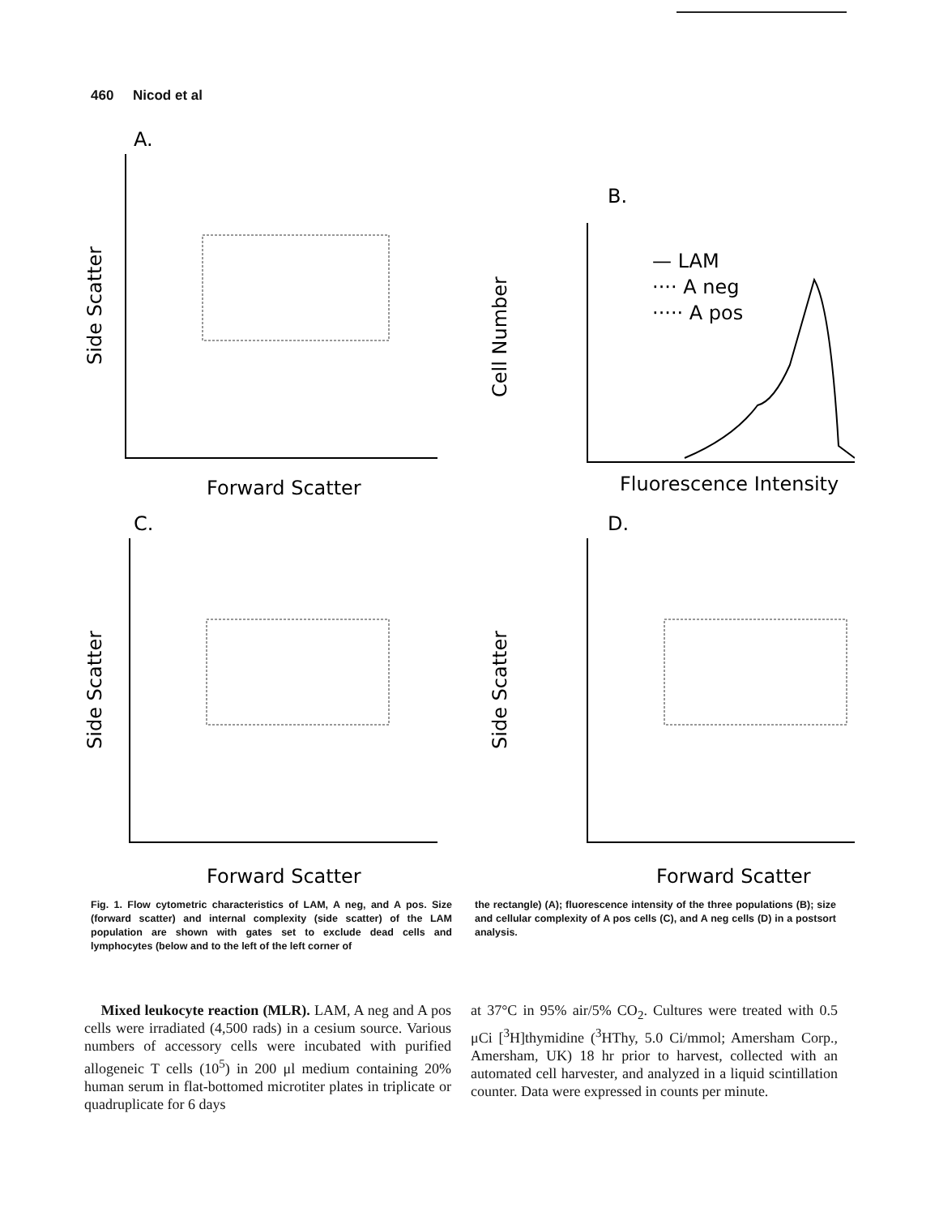460 Nicod et al
A.
Side Scatter
Forward Scatter
B.
Cell Number
— LAM
···· A neg
····· A pos
Fluorescence Intensity
C.
Side Scatter
Forward Scatter
D.
Side Scatter
Forward Scatter
Fig. 1. Flow cytometric characteristics of LAM, A neg, and A pos. Size (forward scatter) and internal complexity (side scatter) of the LAM population are shown with gates set to exclude dead cells and lymphocytes (below and to the left of the left corner of
the rectangle) (A); fluorescence intensity of the three populations (B); size and cellular complexity of A pos cells (C), and A neg cells (D) in a postsort analysis.
Mixed leukocyte reaction (MLR). LAM, A neg and A pos cells were irradiated (4,500 rads) in a cesium source. Various numbers of accessory cells were incubated with purified allogeneic T cells (10<sup>5</sup>) in 200 μl medium containing 20% human serum in flat-bottomed microtiter plates in triplicate or quadruplicate for 6 days
at 37°C in 95% air/5% CO<sub>2</sub>. Cultures were treated with 0.5 μCi [<sup>3</sup>H]thymidine (<sup>3</sup>HThy, 5.0 Ci/mmol; Amersham Corp., Amersham, UK) 18 hr prior to harvest, collected with an automated cell harvester, and analyzed in a liquid scintillation counter. Data were expressed in counts per minute.